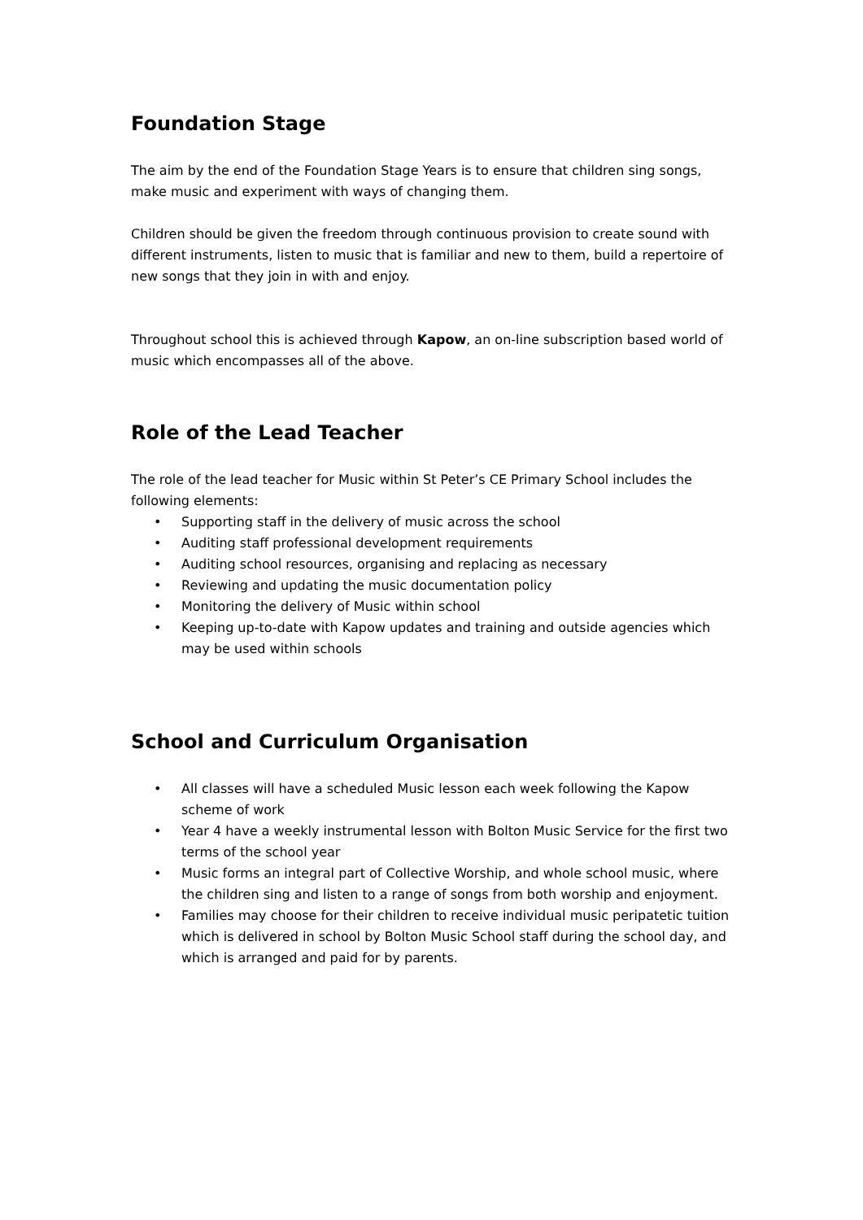Foundation Stage
The aim by the end of the Foundation Stage Years is to ensure that children sing songs, make music and experiment with ways of changing them.
Children should be given the freedom through continuous provision to create sound with different instruments, listen to music that is familiar and new to them, build a repertoire of new songs that they join in with and enjoy.
Throughout school this is achieved through Kapow, an on-line subscription based world of music which encompasses all of the above.
Role of the Lead Teacher
The role of the lead teacher for Music within St Peter’s CE Primary School includes the following elements:
• Supporting staff in the delivery of music across the school
• Auditing staff professional development requirements
• Auditing school resources, organising and replacing as necessary
• Reviewing and updating the music documentation policy
• Monitoring the delivery of Music within school
• Keeping up-to-date with Kapow updates and training and outside agencies which may be used within schools
School and Curriculum Organisation
• All classes will have a scheduled Music lesson each week following the Kapow scheme of work
• Year 4 have a weekly instrumental lesson with Bolton Music Service for the first two terms of the school year
• Music forms an integral part of Collective Worship, and whole school music, where the children sing and listen to a range of songs from both worship and enjoyment.
• Families may choose for their children to receive individual music peripatetic tuition which is delivered in school by Bolton Music School staff during the school day, and which is arranged and paid for by parents.